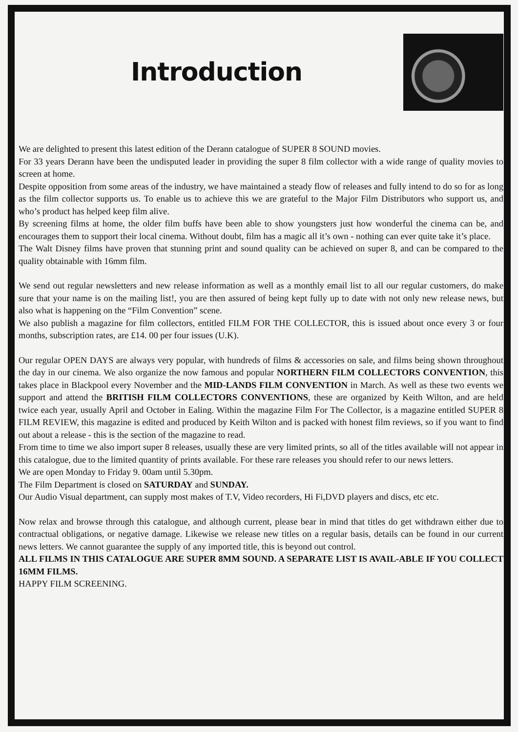Introduction
We are delighted to present this latest edition of the Derann catalogue of SUPER 8 SOUND movies.
For 33 years Derann have been the undisputed leader in providing the super 8 film collector with a wide range of quality movies to screen at home.
Despite opposition from some areas of the industry, we have maintained a steady flow of releases and fully intend to do so for as long as the film collector supports us. To enable us to achieve this we are grateful to the Major Film Distributors who support us, and who’s product has helped keep film alive.
By screening films at home, the older film buffs have been able to show youngsters just how wonderful the cinema can be, and encourages them to support their local cinema. Without doubt, film has a magic all it’s own - nothing can ever quite take it’s place.
The Walt Disney films have proven that stunning print and sound quality can be achieved on super 8, and can be compared to the quality obtainable with 16mm film.
We send out regular newsletters and new release information as well as a monthly email list to all our regular customers, do make sure that your name is on the mailing list!, you are then assured of being kept fully up to date with not only new release news, but also what is happening on the “Film Convention” scene.
We also publish a magazine for film collectors, entitled FILM FOR THE COLLECTOR, this is issued about once every 3 or four months, subscription rates, are £14. 00 per four issues (U.K).
Our regular OPEN DAYS are always very popular, with hundreds of films & accessories on sale, and films being shown throughout the day in our cinema. We also organize the now famous and popular NORTHERN FILM COLLECTORS CONVENTION, this takes place in Blackpool every November and the MID-LANDS FILM CONVENTION in March. As well as these two events we support and attend the BRITISH FILM COLLECTORS CONVENTIONS, these are organized by Keith Wilton, and are held twice each year, usually April and October in Ealing. Within the magazine Film For The Collector, is a magazine entitled SUPER 8 FILM REVIEW, this magazine is edited and produced by Keith Wilton and is packed with honest film reviews, so if you want to find out about a release - this is the section of the magazine to read.
From time to time we also import super 8 releases, usually these are very limited prints, so all of the titles available will not appear in this catalogue, due to the limited quantity of prints available. For these rare releases you should refer to our news letters.
We are open Monday to Friday 9. 00am until 5.30pm.
The Film Department is closed on SATURDAY and SUNDAY.
Our Audio Visual department, can supply most makes of T.V, Video recorders, Hi Fi,DVD players and discs, etc etc.
Now relax and browse through this catalogue, and although current, please bear in mind that titles do get withdrawn either due to contractual obligations, or negative damage. Likewise we release new titles on a regular basis, details can be found in our current news letters. We cannot guarantee the supply of any imported title, this is beyond out control.
ALL FILMS IN THIS CATALOGUE ARE SUPER 8MM SOUND. A SEPARATE LIST IS AVAIL-ABLE IF YOU COLLECT 16MM FILMS.
HAPPY FILM SCREENING.